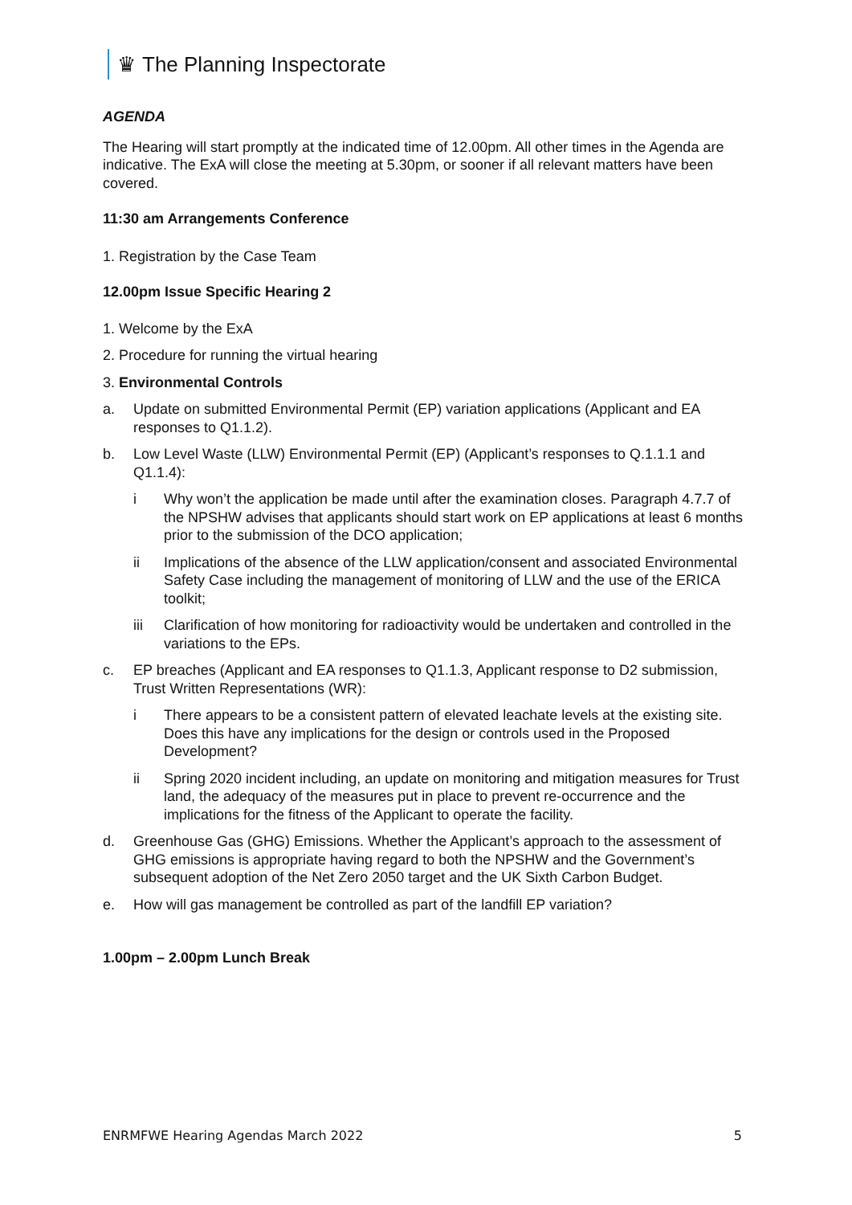♛ The Planning Inspectorate
AGENDA
The Hearing will start promptly at the indicated time of 12.00pm. All other times in the Agenda are indicative. The ExA will close the meeting at 5.30pm, or sooner if all relevant matters have been covered.
11:30 am Arrangements Conference
1. Registration by the Case Team
12.00pm Issue Specific Hearing 2
1. Welcome by the ExA
2. Procedure for running the virtual hearing
3. Environmental Controls
a. Update on submitted Environmental Permit (EP) variation applications (Applicant and EA responses to Q1.1.2).
b. Low Level Waste (LLW) Environmental Permit (EP) (Applicant’s responses to Q.1.1.1 and Q1.1.4):
i Why won’t the application be made until after the examination closes. Paragraph 4.7.7 of the NPSHW advises that applicants should start work on EP applications at least 6 months prior to the submission of the DCO application;
ii Implications of the absence of the LLW application/consent and associated Environmental Safety Case including the management of monitoring of LLW and the use of the ERICA toolkit;
iii Clarification of how monitoring for radioactivity would be undertaken and controlled in the variations to the EPs.
c. EP breaches (Applicant and EA responses to Q1.1.3, Applicant response to D2 submission, Trust Written Representations (WR):
i There appears to be a consistent pattern of elevated leachate levels at the existing site. Does this have any implications for the design or controls used in the Proposed Development?
ii Spring 2020 incident including, an update on monitoring and mitigation measures for Trust land, the adequacy of the measures put in place to prevent re-occurrence and the implications for the fitness of the Applicant to operate the facility.
d. Greenhouse Gas (GHG) Emissions. Whether the Applicant’s approach to the assessment of GHG emissions is appropriate having regard to both the NPSHW and the Government’s subsequent adoption of the Net Zero 2050 target and the UK Sixth Carbon Budget.
e. How will gas management be controlled as part of the landfill EP variation?
1.00pm – 2.00pm Lunch Break
ENRMFWE Hearing Agendas March 2022 5